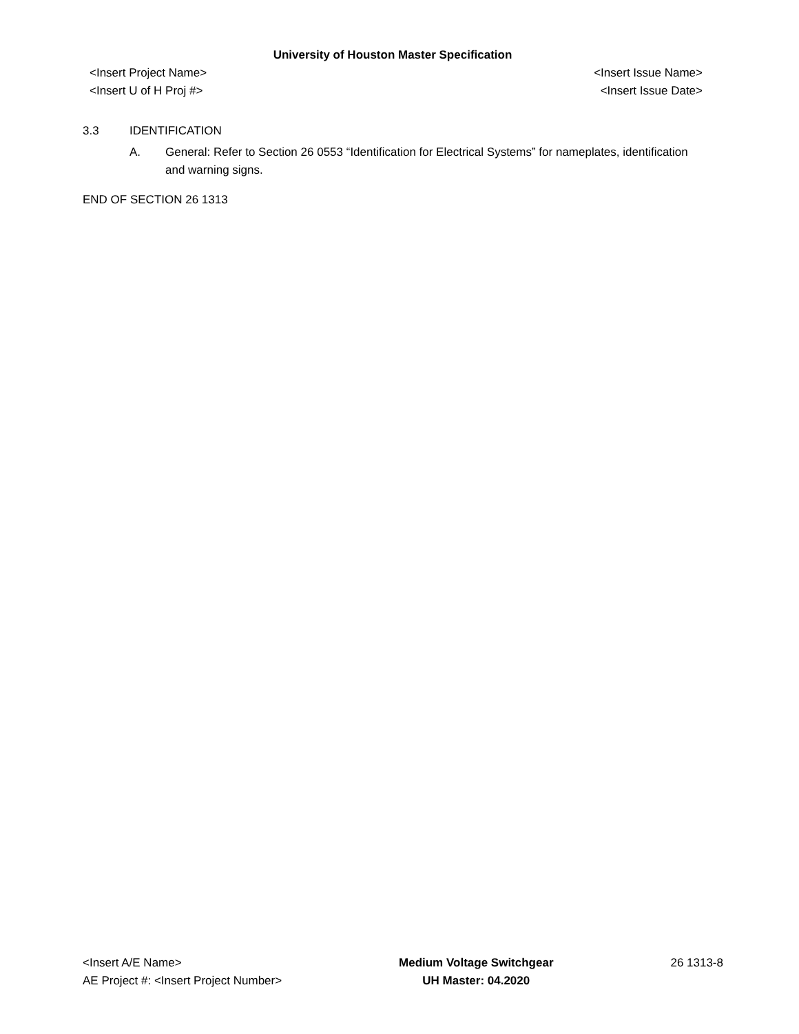University of Houston Master Specification
<Insert Project Name> <Insert Issue Name>
<Insert U of H Proj #> <Insert Issue Date>
3.3 IDENTIFICATION
A. General: Refer to Section 26 0553 “Identification for Electrical Systems” for nameplates, identification and warning signs.
END OF SECTION 26 1313
<Insert A/E Name>
AE Project #: <Insert Project Number>
Medium Voltage Switchgear
UH Master: 04.2020
26 1313-8